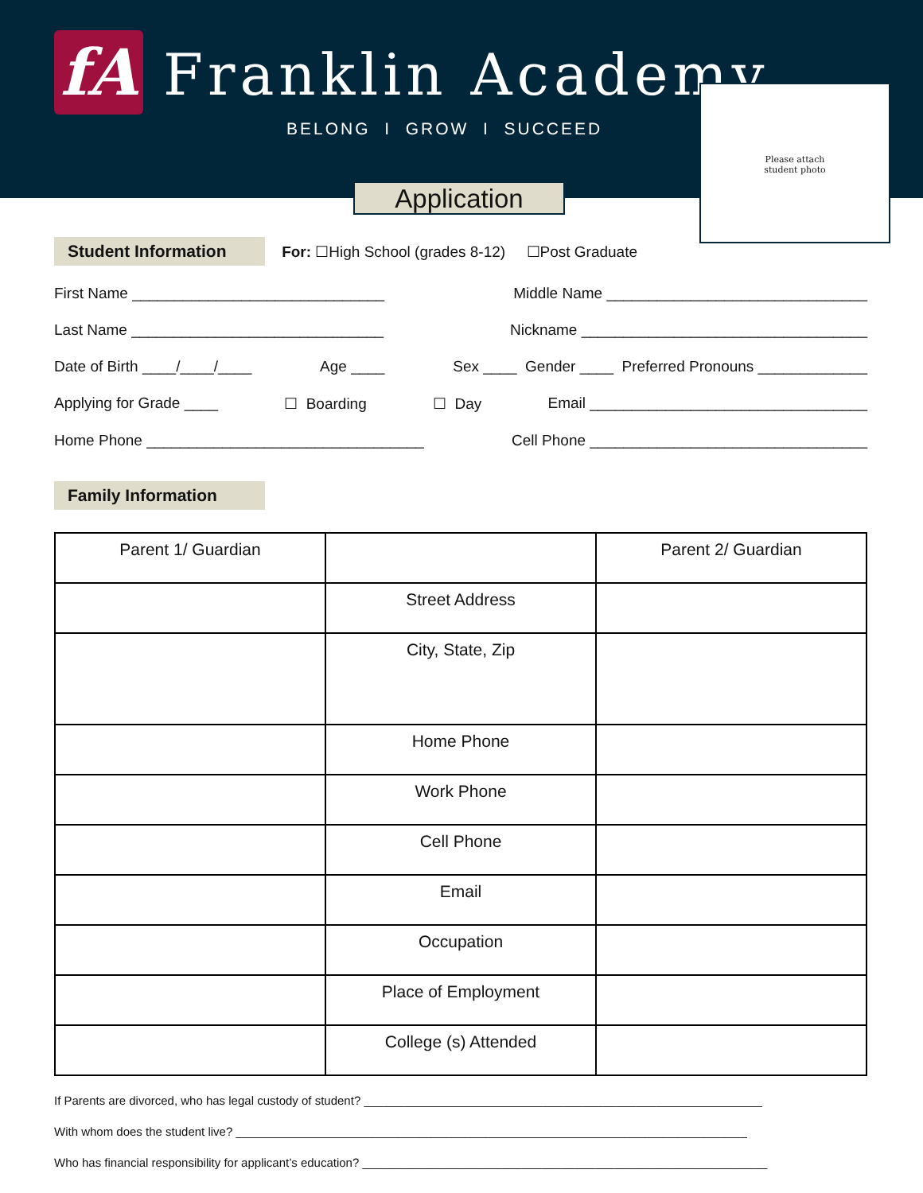fA Franklin Academy
BELONG I GROW I SUCCEED
Application
Please attach
student photo
Student Information For: ☐High School (grades 8-12) ☐Post Graduate
First Name ______________________________ Middle Name _______________________________
Last Name ______________________________ Nickname __________________________________
Date of Birth ____/____/____ Age ____ Sex ____ Gender ____ Preferred Pronouns _____________
Applying for Grade ____ ☐ Boarding ☐ Day Email _________________________________
Home Phone _________________________________ Cell Phone _________________________________
Family Information
| Parent 1/ Guardian | | Parent 2/ Guardian |
| | Street Address | |
| | City, State, Zip | |
| | Home Phone | |
| | Work Phone | |
| | Cell Phone | |
| | Email | |
| | Occupation | |
| | Place of Employment | |
| | College (s) Attended | |
If Parents are divorced, who has legal custody of student? ____________________________________________________________
With whom does the student live? _____________________________________________________________________________
Who has financial responsibility for applicant’s education? _____________________________________________________________